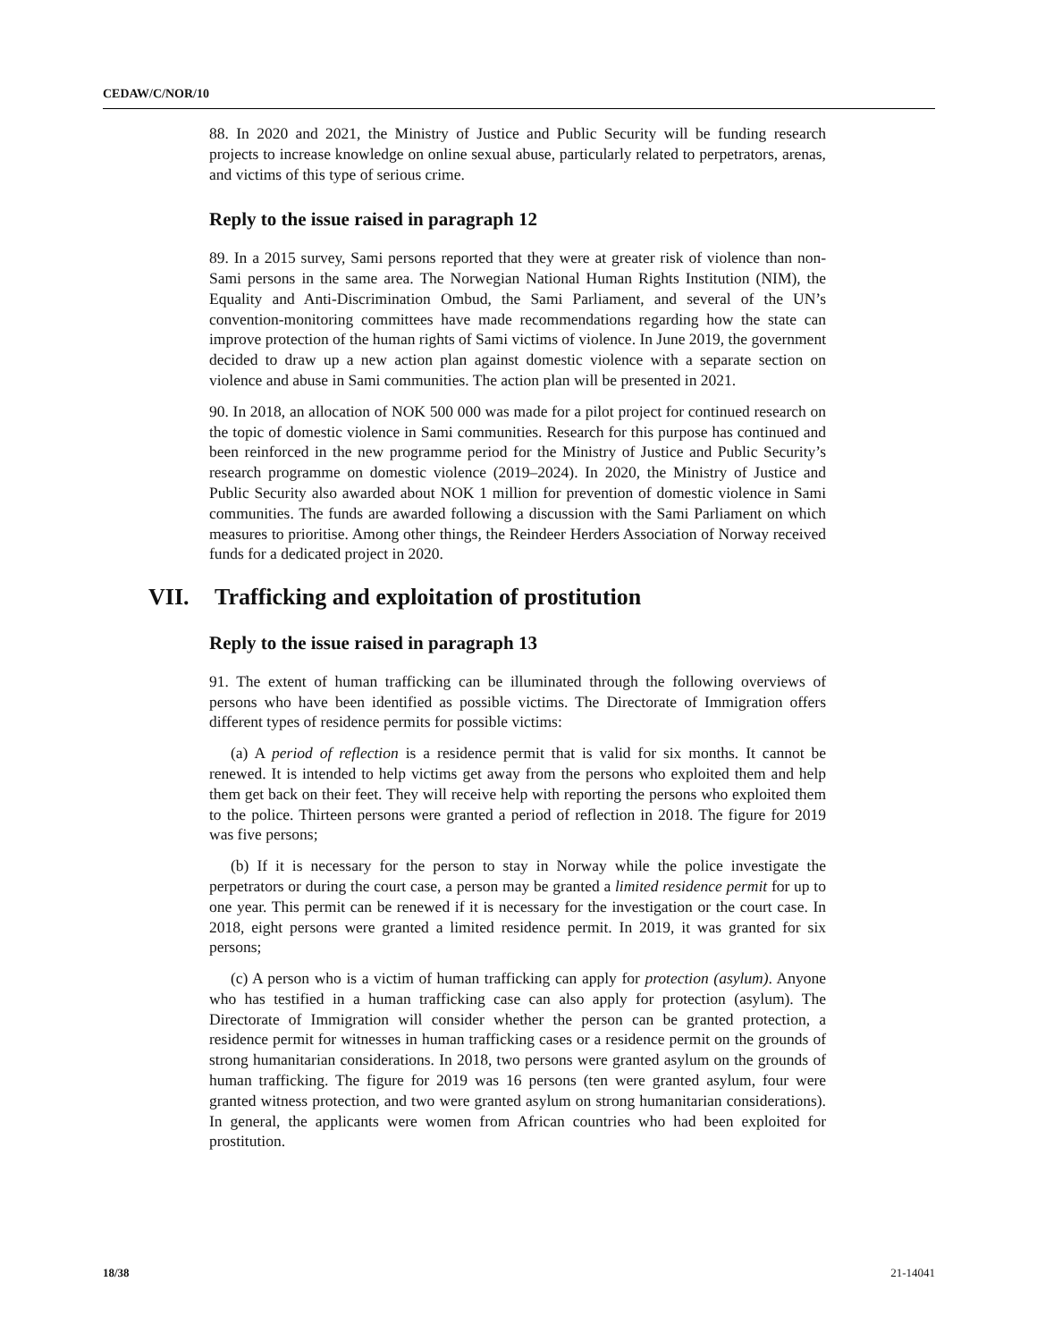CEDAW/C/NOR/10
88. In 2020 and 2021, the Ministry of Justice and Public Security will be funding research projects to increase knowledge on online sexual abuse, particularly related to perpetrators, arenas, and victims of this type of serious crime.
Reply to the issue raised in paragraph 12
89. In a 2015 survey, Sami persons reported that they were at greater risk of violence than non-Sami persons in the same area. The Norwegian National Human Rights Institution (NIM), the Equality and Anti-Discrimination Ombud, the Sami Parliament, and several of the UN’s convention-monitoring committees have made recommendations regarding how the state can improve protection of the human rights of Sami victims of violence. In June 2019, the government decided to draw up a new action plan against domestic violence with a separate section on violence and abuse in Sami communities. The action plan will be presented in 2021.
90. In 2018, an allocation of NOK 500 000 was made for a pilot project for continued research on the topic of domestic violence in Sami communities. Research for this purpose has continued and been reinforced in the new programme period for the Ministry of Justice and Public Security’s research programme on domestic violence (2019–2024). In 2020, the Ministry of Justice and Public Security also awarded about NOK 1 million for prevention of domestic violence in Sami communities. The funds are awarded following a discussion with the Sami Parliament on which measures to prioritise. Among other things, the Reindeer Herders Association of Norway received funds for a dedicated project in 2020.
VII. Trafficking and exploitation of prostitution
Reply to the issue raised in paragraph 13
91. The extent of human trafficking can be illuminated through the following overviews of persons who have been identified as possible victims. The Directorate of Immigration offers different types of residence permits for possible victims:
(a) A period of reflection is a residence permit that is valid for six months. It cannot be renewed. It is intended to help victims get away from the persons who exploited them and help them get back on their feet. They will receive help with reporting the persons who exploited them to the police. Thirteen persons were granted a period of reflection in 2018. The figure for 2019 was five persons;
(b) If it is necessary for the person to stay in Norway while the police investigate the perpetrators or during the court case, a person may be granted a limited residence permit for up to one year. This permit can be renewed if it is necessary for the investigation or the court case. In 2018, eight persons were granted a limited residence permit. In 2019, it was granted for six persons;
(c) A person who is a victim of human trafficking can apply for protection (asylum). Anyone who has testified in a human trafficking case can also apply for protection (asylum). The Directorate of Immigration will consider whether the person can be granted protection, a residence permit for witnesses in human trafficking cases or a residence permit on the grounds of strong humanitarian considerations. In 2018, two persons were granted asylum on the grounds of human trafficking. The figure for 2019 was 16 persons (ten were granted asylum, four were granted witness protection, and two were granted asylum on strong humanitarian considerations). In general, the applicants were women from African countries who had been exploited for prostitution.
18/38 21-14041